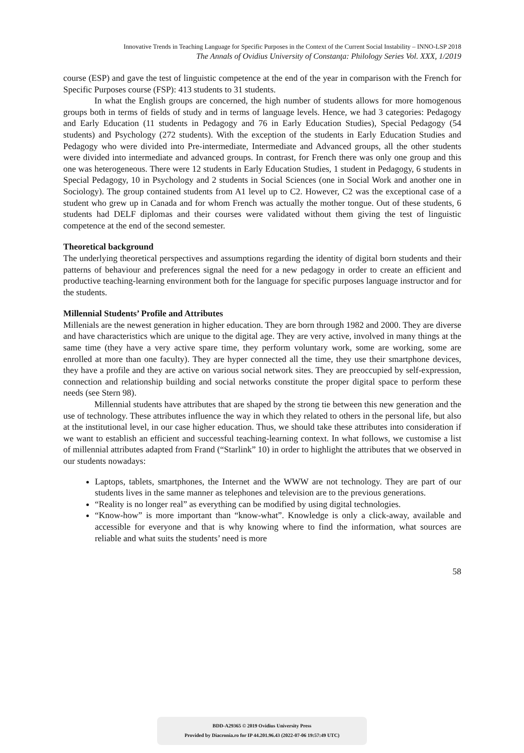Innovative Trends in Teaching Language for Specific Purposes in the Context of the Current Social Instability – INNO-LSP 2018
The Annals of Ovidius University of Constanţa: Philology Series Vol. XXX, 1/2019
course (ESP) and gave the test of linguistic competence at the end of the year in comparison with the French for Specific Purposes course (FSP): 413 students to 31 students.
In what the English groups are concerned, the high number of students allows for more homogenous groups both in terms of fields of study and in terms of language levels. Hence, we had 3 categories: Pedagogy and Early Education (11 students in Pedagogy and 76 in Early Education Studies), Special Pedagogy (54 students) and Psychology (272 students). With the exception of the students in Early Education Studies and Pedagogy who were divided into Pre-intermediate, Intermediate and Advanced groups, all the other students were divided into intermediate and advanced groups. In contrast, for French there was only one group and this one was heterogeneous. There were 12 students in Early Education Studies, 1 student in Pedagogy, 6 students in Special Pedagogy, 10 in Psychology and 2 students in Social Sciences (one in Social Work and another one in Sociology). The group contained students from A1 level up to C2. However, C2 was the exceptional case of a student who grew up in Canada and for whom French was actually the mother tongue. Out of these students, 6 students had DELF diplomas and their courses were validated without them giving the test of linguistic competence at the end of the second semester.
Theoretical background
The underlying theoretical perspectives and assumptions regarding the identity of digital born students and their patterns of behaviour and preferences signal the need for a new pedagogy in order to create an efficient and productive teaching-learning environment both for the language for specific purposes language instructor and for the students.
Millennial Students’ Profile and Attributes
Millenials are the newest generation in higher education. They are born through 1982 and 2000. They are diverse and have characteristics which are unique to the digital age. They are very active, involved in many things at the same time (they have a very active spare time, they perform voluntary work, some are working, some are enrolled at more than one faculty). They are hyper connected all the time, they use their smartphone devices, they have a profile and they are active on various social network sites. They are preoccupied by self-expression, connection and relationship building and social networks constitute the proper digital space to perform these needs (see Stern 98).
Millennial students have attributes that are shaped by the strong tie between this new generation and the use of technology. These attributes influence the way in which they related to others in the personal life, but also at the institutional level, in our case higher education. Thus, we should take these attributes into consideration if we want to establish an efficient and successful teaching-learning context. In what follows, we customise a list of millennial attributes adapted from Frand (“Starlink” 10) in order to highlight the attributes that we observed in our students nowadays:
Laptops, tablets, smartphones, the Internet and the WWW are not technology. They are part of our students lives in the same manner as telephones and television are to the previous generations.
“Reality is no longer real” as everything can be modified by using digital technologies.
“Know-how” is more important than “know-what”. Knowledge is only a click-away, available and accessible for everyone and that is why knowing where to find the information, what sources are reliable and what suits the students’ need is more
58
BDD-A29365 © 2019 Ovidius University Press
Provided by Diacronia.ro for IP 44.201.96.43 (2022-07-06 19:57:49 UTC)